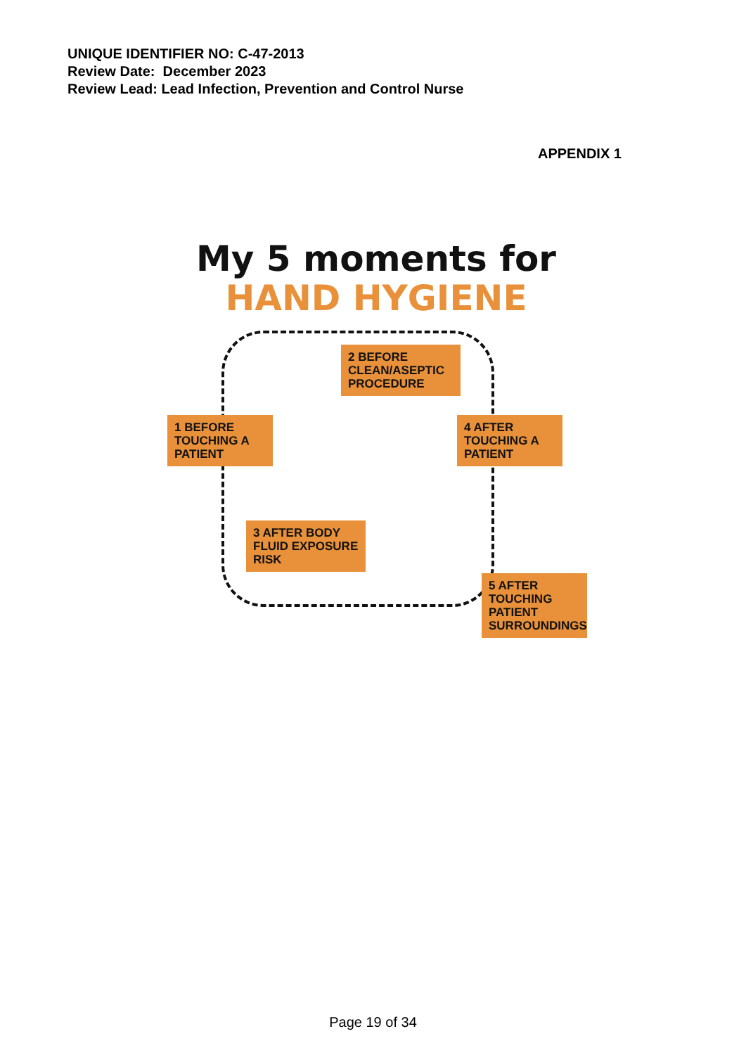UNIQUE IDENTIFIER NO: C-47-2013
Review Date: December 2023
Review Lead: Lead Infection, Prevention and Control Nurse
APPENDIX 1
My 5 moments for
HAND HYGIENE
1 BEFORE TOUCHING A PATIENT
2 BEFORE CLEAN/ASEPTIC PROCEDURE
4 AFTER TOUCHING A PATIENT
3 AFTER BODY FLUID EXPOSURE RISK
5 AFTER TOUCHING PATIENT SURROUNDINGS
Page 19 of 34